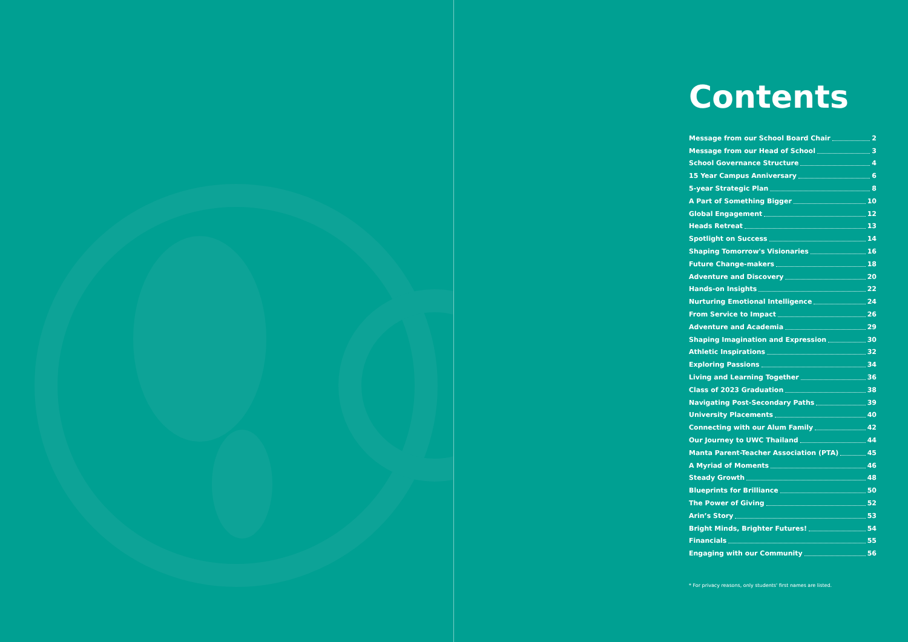Contents
Message from our School Board Chair 2
Message from our Head of School 3
School Governance Structure 4
15 Year Campus Anniversary 6
5-year Strategic Plan 8
A Part of Something Bigger 10
Global Engagement 12
Heads Retreat 13
Spotlight on Success 14
Shaping Tomorrow's Visionaries 16
Future Change-makers 18
Adventure and Discovery 20
Hands-on Insights 22
Nurturing Emotional Intelligence 24
From Service to Impact 26
Adventure and Academia 29
Shaping Imagination and Expression 30
Athletic Inspirations 32
Exploring Passions 34
Living and Learning Together 36
Class of 2023 Graduation 38
Navigating Post-Secondary Paths 39
University Placements 40
Connecting with our Alum Family 42
Our Journey to UWC Thailand 44
Manta Parent-Teacher Association (PTA) 45
A Myriad of Moments 46
Steady Growth 48
Blueprints for Brilliance 50
The Power of Giving 52
Arin’s Story 53
Bright Minds, Brighter Futures! 54
Financials 55
Engaging with our Community 56
* For privacy reasons, only students' first names are listed.